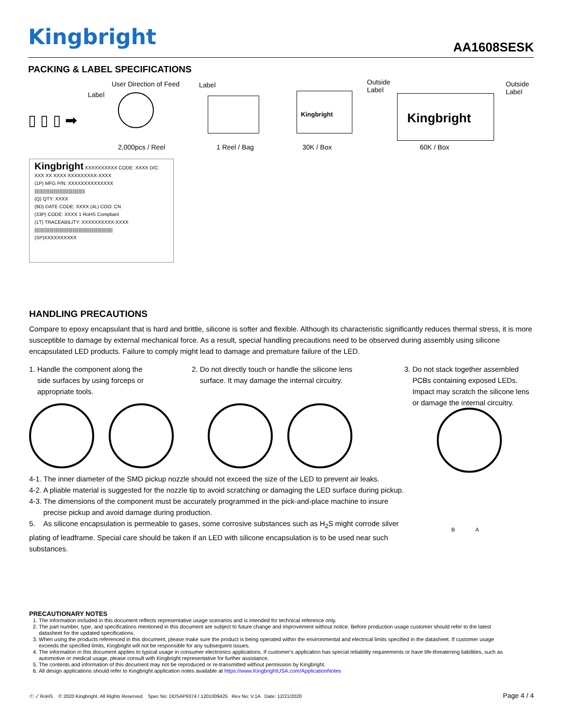Kingbright AA1608SESK
PACKING & LABEL SPECIFICATIONS
▯ ▯ ▯ ➡
Label
User Direction of Feed
2,000pcs / Reel
Label
1 Reel / Bag
Kingbright
Outside
Label
30K / Box
Kingbright
Outside
Label
60K / Box
Kingbright XXXXXXXXXX CODE: XXXX D/C: XXX XX XXXX XXXXXXXXX-XXXX
(1P) MFG P/N: XXXXXXXXXXXXXX
||||||||||||||||||||||||||||||||||||||||
(Q) QTY: XXXX
(9D) DATE CODE: XXXX (4L) COO: CN
(33P) CODE: XXXX 1 RoHS Compliant
(1T) TRACEABILITY: XXXXXXXXXX-XXXX
||||||||||||||||||||||||||||||||||||||||||||||||||||||||||||||
(SP)XXXXXXXXXX
HANDLING PRECAUTIONS
Compare to epoxy encapsulant that is hard and brittle, silicone is softer and flexible. Although its characteristic significantly reduces thermal stress, it is more susceptible to damage by external mechanical force. As a result, special handling precautions need to be observed during assembly using silicone encapsulated LED products. Failure to comply might lead to damage and premature failure of the LED.
1. Handle the component along the
side surfaces by using forceps or
appropriate tools.
2. Do not directly touch or handle the silicone lens
surface. It may damage the internal circuitry.
3. Do not stack together assembled
PCBs containing exposed LEDs.
Impact may scratch the silicone lens
or damage the internal circuitry.
4-1. The inner diameter of the SMD pickup nozzle should not exceed the size of the LED to prevent air leaks.
4-2. A pliable material is suggested for the nozzle tip to avoid scratching or damaging the LED surface during pickup.
4-3. The dimensions of the component must be accurately programmed in the pick-and-place machine to insure
precise pickup and avoid damage during production.
5. As silicone encapsulation is permeable to gases, some corrosive substances such as H<sub>2</sub>S might corrode silver plating of leadframe. Special care should be taken if an LED with silicone encapsulation is to be used near such substances.
B A
PRECAUTIONARY NOTES
1. The information included in this document reflects representative usage scenarios and is intended for technical reference only.
2. The part number, type, and specifications mentioned in this document are subject to future change and improvement without notice. Before production usage customer should refer to the latest datasheet for the updated specifications.
3. When using the products referenced in this document, please make sure the product is being operated within the environmental and electrical limits specified in the datasheet. If customer usage exceeds the specified limits, Kingbright will not be responsible for any subsequent issues.
4. The information in this document applies to typical usage in consumer electronics applications. If customer's application has special reliability requirements or have life-threatening liabilities, such as automotive or medical usage, please consult with Kingbright representative for further assistance.
5. The contents and information of this document may not be reproduced or re-transmitted without permission by Kingbright.
6. All design applications should refer to Kingbright application notes available at https://www.KingbrightUSA.com/ApplicationNotes
ⓔ ✓ RoHS © 2020 Kingbright. All Rights Reserved. Spec No: DDSAP9374 / 1201009425 Rev No: V.1A Date: 12/21/2020 Page 4 / 4